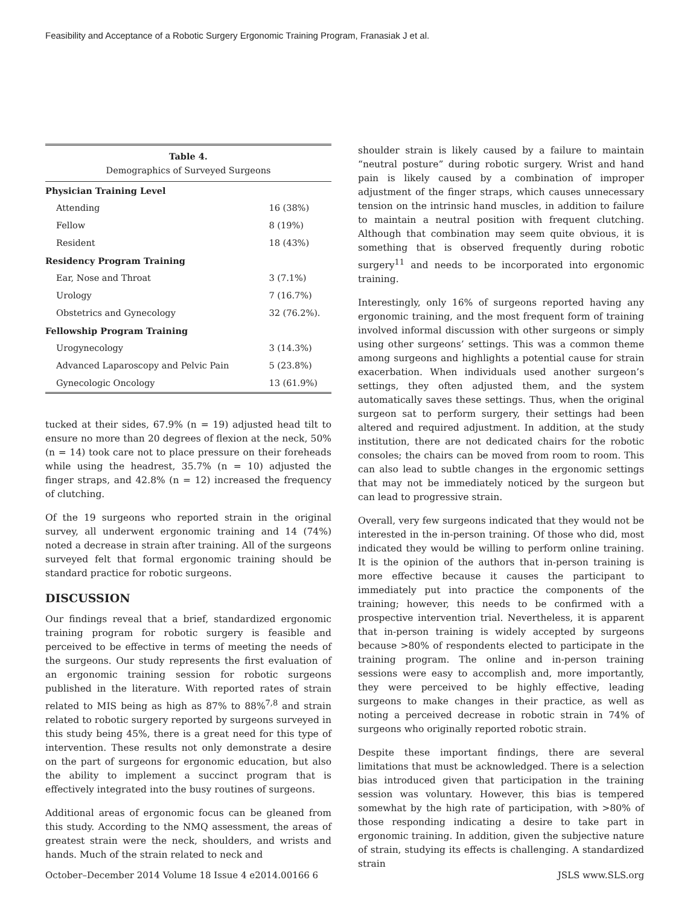Feasibility and Acceptance of a Robotic Surgery Ergonomic Training Program, Franasiak J et al.
| Table 4. Demographics of Surveyed Surgeons | |
| Physician Training Level | |
| Attending | 16 (38%) |
| Fellow | 8 (19%) |
| Resident | 18 (43%) |
| Residency Program Training | |
| Ear, Nose and Throat | 3 (7.1%) |
| Urology | 7 (16.7%) |
| Obstetrics and Gynecology | 32 (76.2%). |
| Fellowship Program Training | |
| Urogynecology | 3 (14.3%) |
| Advanced Laparoscopy and Pelvic Pain | 5 (23.8%) |
| Gynecologic Oncology | 13 (61.9%) |
tucked at their sides, 67.9% (n = 19) adjusted head tilt to ensure no more than 20 degrees of flexion at the neck, 50% (n = 14) took care not to place pressure on their foreheads while using the headrest, 35.7% (n = 10) adjusted the finger straps, and 42.8% (n = 12) increased the frequency of clutching.
Of the 19 surgeons who reported strain in the original survey, all underwent ergonomic training and 14 (74%) noted a decrease in strain after training. All of the surgeons surveyed felt that formal ergonomic training should be standard practice for robotic surgeons.
DISCUSSION
Our findings reveal that a brief, standardized ergonomic training program for robotic surgery is feasible and perceived to be effective in terms of meeting the needs of the surgeons. Our study represents the first evaluation of an ergonomic training session for robotic surgeons published in the literature. With reported rates of strain related to MIS being as high as 87% to 88%<sup>7,8</sup> and strain related to robotic surgery reported by surgeons surveyed in this study being 45%, there is a great need for this type of intervention. These results not only demonstrate a desire on the part of surgeons for ergonomic education, but also the ability to implement a succinct program that is effectively integrated into the busy routines of surgeons.
Additional areas of ergonomic focus can be gleaned from this study. According to the NMQ assessment, the areas of greatest strain were the neck, shoulders, and wrists and hands. Much of the strain related to neck and
shoulder strain is likely caused by a failure to maintain “neutral posture” during robotic surgery. Wrist and hand pain is likely caused by a combination of improper adjustment of the finger straps, which causes unnecessary tension on the intrinsic hand muscles, in addition to failure to maintain a neutral position with frequent clutching. Although that combination may seem quite obvious, it is something that is observed frequently during robotic surgery<sup>11</sup> and needs to be incorporated into ergonomic training.
Interestingly, only 16% of surgeons reported having any ergonomic training, and the most frequent form of training involved informal discussion with other surgeons or simply using other surgeons’ settings. This was a common theme among surgeons and highlights a potential cause for strain exacerbation. When individuals used another surgeon’s settings, they often adjusted them, and the system automatically saves these settings. Thus, when the original surgeon sat to perform surgery, their settings had been altered and required adjustment. In addition, at the study institution, there are not dedicated chairs for the robotic consoles; the chairs can be moved from room to room. This can also lead to subtle changes in the ergonomic settings that may not be immediately noticed by the surgeon but can lead to progressive strain.
Overall, very few surgeons indicated that they would not be interested in the in-person training. Of those who did, most indicated they would be willing to perform online training. It is the opinion of the authors that in-person training is more effective because it causes the participant to immediately put into practice the components of the training; however, this needs to be confirmed with a prospective intervention trial. Nevertheless, it is apparent that in-person training is widely accepted by surgeons because >80% of respondents elected to participate in the training program. The online and in-person training sessions were easy to accomplish and, more importantly, they were perceived to be highly effective, leading surgeons to make changes in their practice, as well as noting a perceived decrease in robotic strain in 74% of surgeons who originally reported robotic strain.
Despite these important findings, there are several limitations that must be acknowledged. There is a selection bias introduced given that participation in the training session was voluntary. However, this bias is tempered somewhat by the high rate of participation, with >80% of those responding indicating a desire to take part in ergonomic training. In addition, given the subjective nature of strain, studying its effects is challenging. A standardized strain
October–December 2014 Volume 18 Issue 4 e2014.00166 6 JSLS www.SLS.org